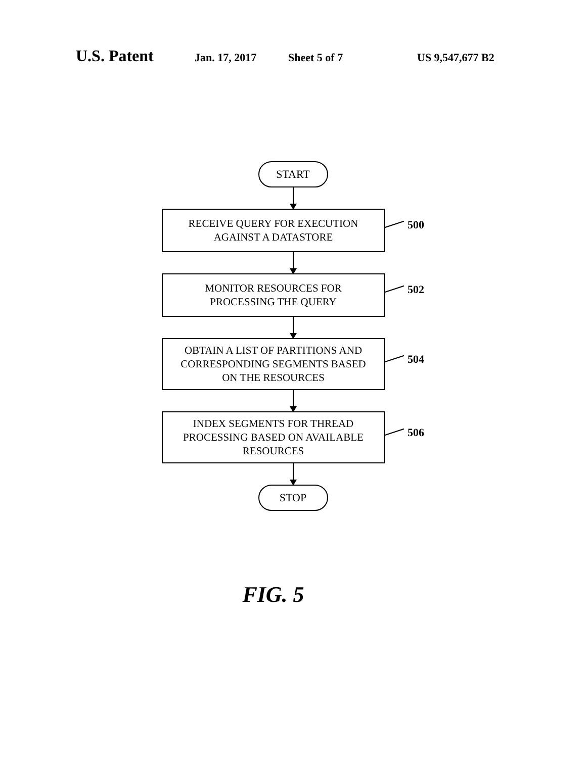U.S. Patent Jan. 17, 2017 Sheet 5 of 7 US 9,547,677 B2
START
RECEIVE QUERY FOR EXECUTION
AGAINST A DATASTORE
500
MONITOR RESOURCES FOR
PROCESSING THE QUERY
502
OBTAIN A LIST OF PARTITIONS AND
CORRESPONDING SEGMENTS BASED
ON THE RESOURCES
504
INDEX SEGMENTS FOR THREAD
PROCESSING BASED ON AVAILABLE
RESOURCES
506
STOP
FIG. 5